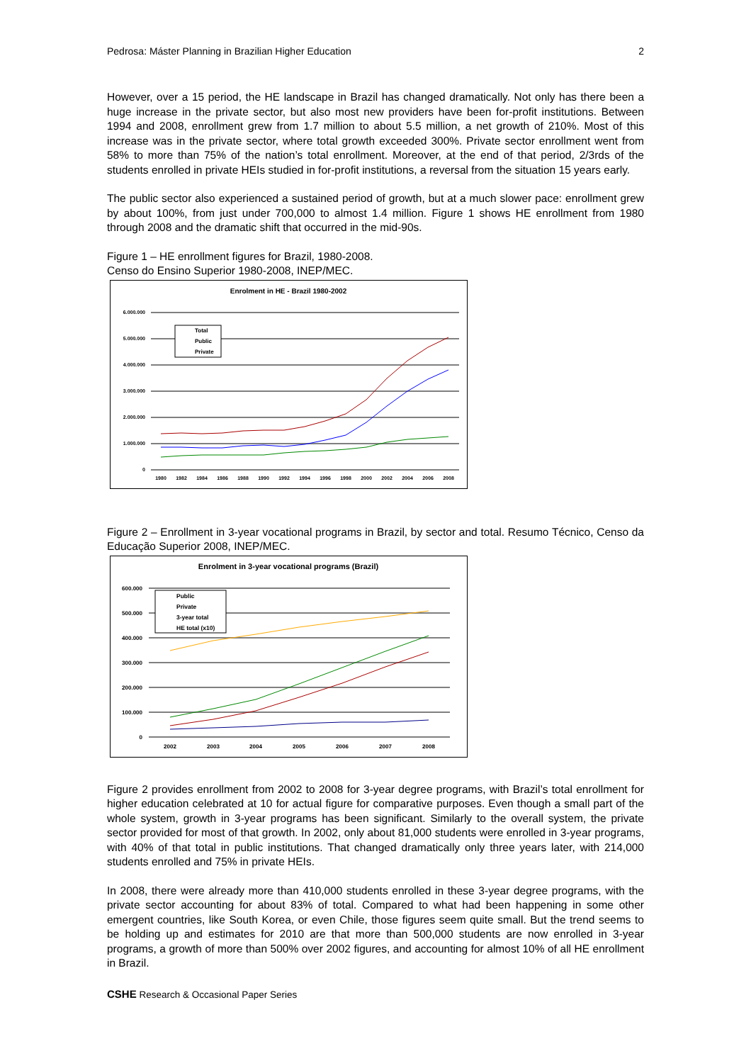Pedrosa: Máster Planning in Brazilian Higher Education 2
However, over a 15 period, the HE landscape in Brazil has changed dramatically. Not only has there been a huge increase in the private sector, but also most new providers have been for-profit institutions. Between 1994 and 2008, enrollment grew from 1.7 million to about 5.5 million, a net growth of 210%. Most of this increase was in the private sector, where total growth exceeded 300%. Private sector enrollment went from 58% to more than 75% of the nation’s total enrollment. Moreover, at the end of that period, 2/3rds of the students enrolled in private HEIs studied in for-profit institutions, a reversal from the situation 15 years early.
The public sector also experienced a sustained period of growth, but at a much slower pace: enrollment grew by about 100%, from just under 700,000 to almost 1.4 million. Figure 1 shows HE enrollment from 1980 through 2008 and the dramatic shift that occurred in the mid-90s.
Figure 1 – HE enrollment figures for Brazil, 1980-2008.
Censo do Ensino Superior 1980-2008, INEP/MEC.
Enrolment in HE - Brazil 1980-2002
6.000.000
5.000.000
4.000.000
3.000.000
2.000.000
1.000.000
0
1980
1982
1984
1986
1988
1990
1992
1994
1996
1998
2000
2002
2004
2006
2008
Total
Public
Private
Figure 2 – Enrollment in 3-year vocational programs in Brazil, by sector and total. Resumo Técnico, Censo da Educação Superior 2008, INEP/MEC.
Enrolment in 3-year vocational programs (Brazil)
600.000
500.000
400.000
300.000
200.000
100.000
0
2002
2003
2004
2005
2006
2007
2008
Public
Private
3-year total
HE total (x10)
Figure 2 provides enrollment from 2002 to 2008 for 3-year degree programs, with Brazil’s total enrollment for higher education celebrated at 10 for actual figure for comparative purposes. Even though a small part of the whole system, growth in 3-year programs has been significant. Similarly to the overall system, the private sector provided for most of that growth. In 2002, only about 81,000 students were enrolled in 3-year programs, with 40% of that total in public institutions. That changed dramatically only three years later, with 214,000 students enrolled and 75% in private HEIs.
In 2008, there were already more than 410,000 students enrolled in these 3-year degree programs, with the private sector accounting for about 83% of total. Compared to what had been happening in some other emergent countries, like South Korea, or even Chile, those figures seem quite small. But the trend seems to be holding up and estimates for 2010 are that more than 500,000 students are now enrolled in 3-year programs, a growth of more than 500% over 2002 figures, and accounting for almost 10% of all HE enrollment in Brazil.
CSHE Research & Occasional Paper Series